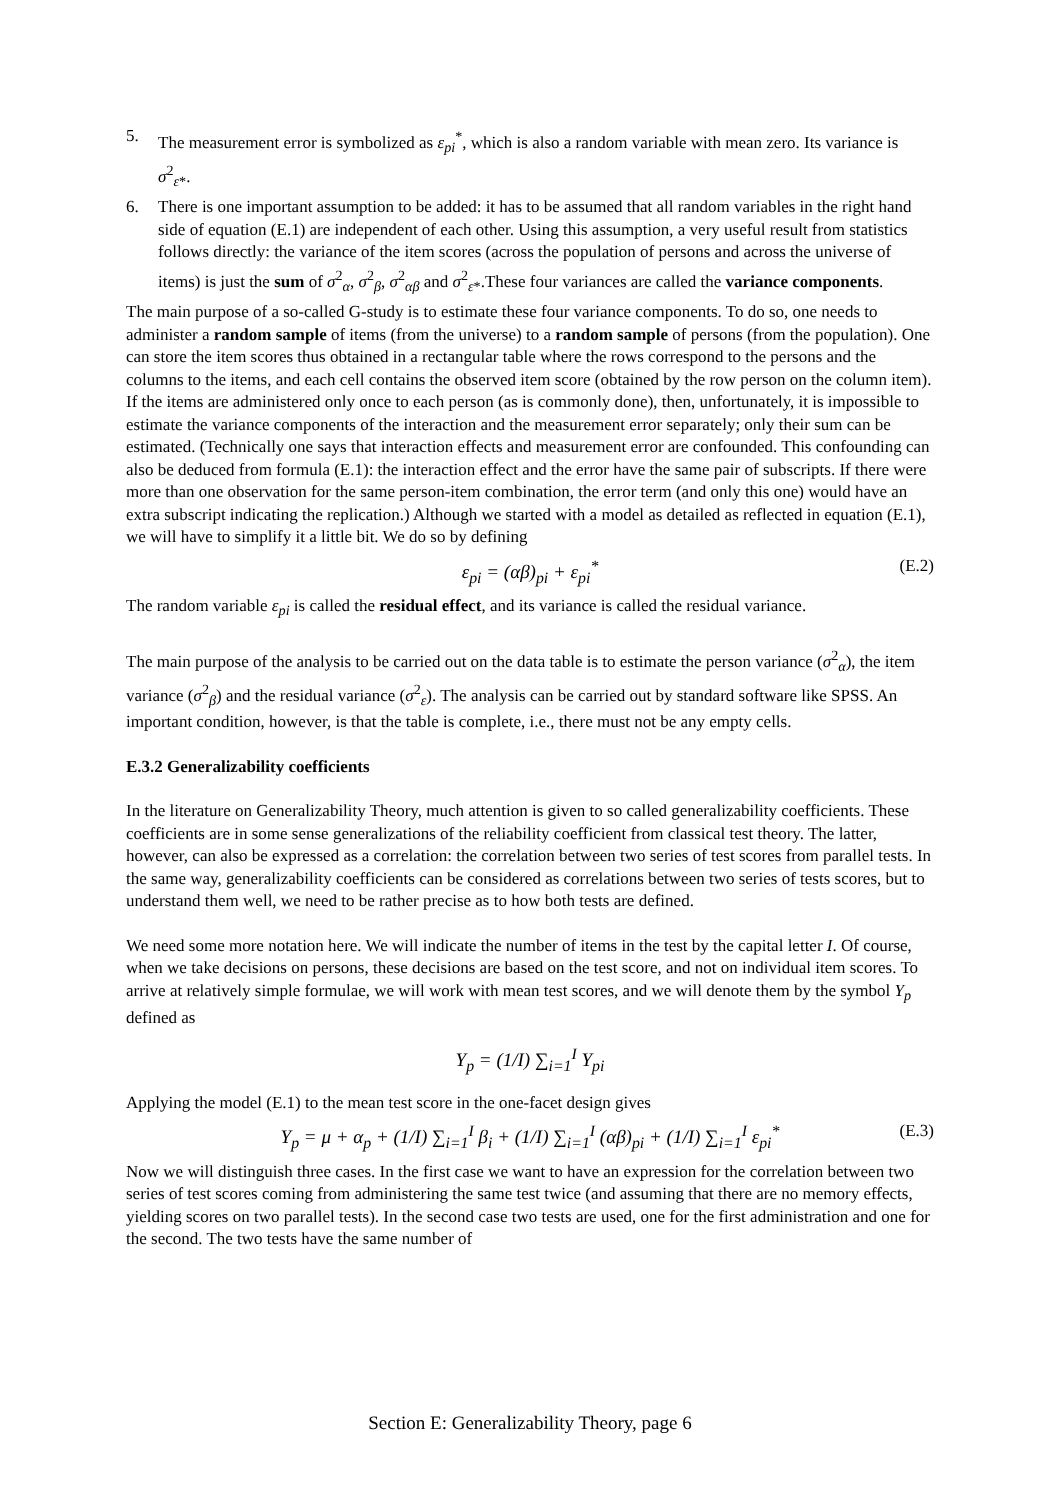5. The measurement error is symbolized as ε<sub>pi</sub><sup>*</sup>, which is also a random variable with mean zero. Its variance is σ<sup>2</sup><sub>ε*</sub>.
6. There is one important assumption to be added: it has to be assumed that all random variables in the right hand side of equation (E.1) are independent of each other. Using this assumption, a very useful result from statistics follows directly: the variance of the item scores (across the population of persons and across the universe of items) is just the sum of σ<sup>2</sup><sub>α</sub>, σ<sup>2</sup><sub>β</sub>, σ<sup>2</sup><sub>αβ</sub> and σ<sup>2</sup><sub>ε*</sub>.These four variances are called the variance components.
The main purpose of a so-called G-study is to estimate these four variance components. To do so, one needs to administer a random sample of items (from the universe) to a random sample of persons (from the population). One can store the item scores thus obtained in a rectangular table where the rows correspond to the persons and the columns to the items, and each cell contains the observed item score (obtained by the row person on the column item). If the items are administered only once to each person (as is commonly done), then, unfortunately, it is impossible to estimate the variance components of the interaction and the measurement error separately; only their sum can be estimated. (Technically one says that interaction effects and measurement error are confounded. This confounding can also be deduced from formula (E.1): the interaction effect and the error have the same pair of subscripts. If there were more than one observation for the same person-item combination, the error term (and only this one) would have an extra subscript indicating the replication.) Although we started with a model as detailed as reflected in equation (E.1), we will have to simplify it a little bit. We do so by defining
ε<sub>pi</sub> = (αβ)<sub>pi</sub> + ε<sub>pi</sub><sup>*</sup> (E.2)
The random variable ε<sub>pi</sub> is called the residual effect, and its variance is called the residual variance.
The main purpose of the analysis to be carried out on the data table is to estimate the person variance (σ<sup>2</sup><sub>α</sub>), the item variance (σ<sup>2</sup><sub>β</sub>) and the residual variance (σ<sup>2</sup><sub>ε</sub>). The analysis can be carried out by standard software like SPSS. An important condition, however, is that the table is complete, i.e., there must not be any empty cells.
E.3.2 Generalizability coefficients
In the literature on Generalizability Theory, much attention is given to so called generalizability coefficients. These coefficients are in some sense generalizations of the reliability coefficient from classical test theory. The latter, however, can also be expressed as a correlation: the correlation between two series of test scores from parallel tests. In the same way, generalizability coefficients can be considered as correlations between two series of tests scores, but to understand them well, we need to be rather precise as to how both tests are defined.
We need some more notation here. We will indicate the number of items in the test by the capital letter I. Of course, when we take decisions on persons, these decisions are based on the test score, and not on individual item scores. To arrive at relatively simple formulae, we will work with mean test scores, and we will denote them by the symbol Y<sub>p</sub> defined as
Y<sub>p</sub> = (1/I) ∑<sub>i=1</sub><sup>I</sup> Y<sub>pi</sub>
Applying the model (E.1) to the mean test score in the one-facet design gives
Y<sub>p</sub> = μ + α<sub>p</sub> + (1/I) ∑<sub>i=1</sub><sup>I</sup> β<sub>i</sub> + (1/I) ∑<sub>i=1</sub><sup>I</sup> (αβ)<sub>pi</sub> + (1/I) ∑<sub>i=1</sub><sup>I</sup> ε<sub>pi</sub><sup>*</sup> (E.3)
Now we will distinguish three cases. In the first case we want to have an expression for the correlation between two series of test scores coming from administering the same test twice (and assuming that there are no memory effects, yielding scores on two parallel tests). In the second case two tests are used, one for the first administration and one for the second. The two tests have the same number of
Section E: Generalizability Theory, page 6